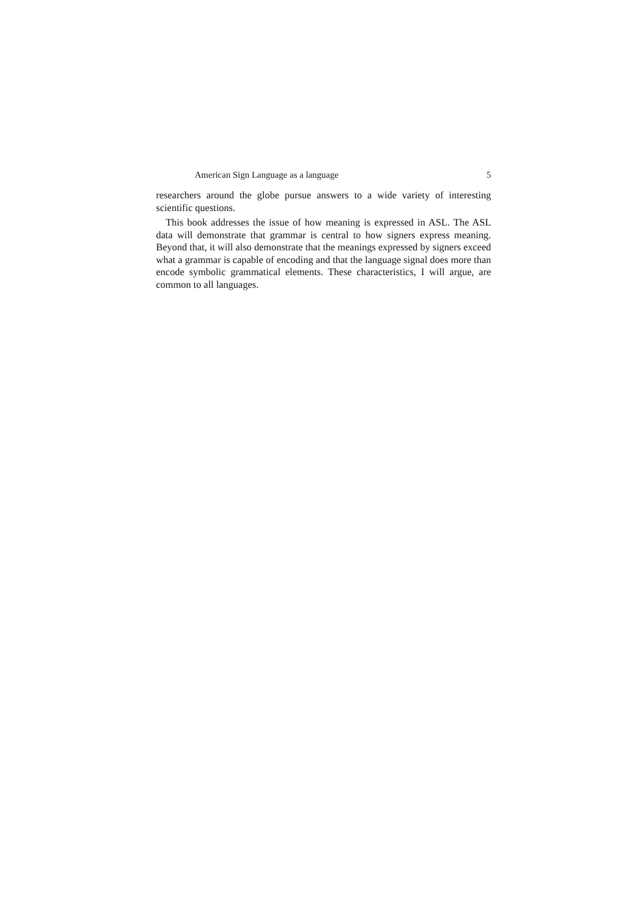American Sign Language as a language 5
researchers around the globe pursue answers to a wide variety of interesting scientific questions.
This book addresses the issue of how meaning is expressed in ASL. The ASL data will demonstrate that grammar is central to how signers express meaning. Beyond that, it will also demonstrate that the meanings expressed by signers exceed what a grammar is capable of encoding and that the language signal does more than encode symbolic grammatical elements. These characteristics, I will argue, are common to all languages.